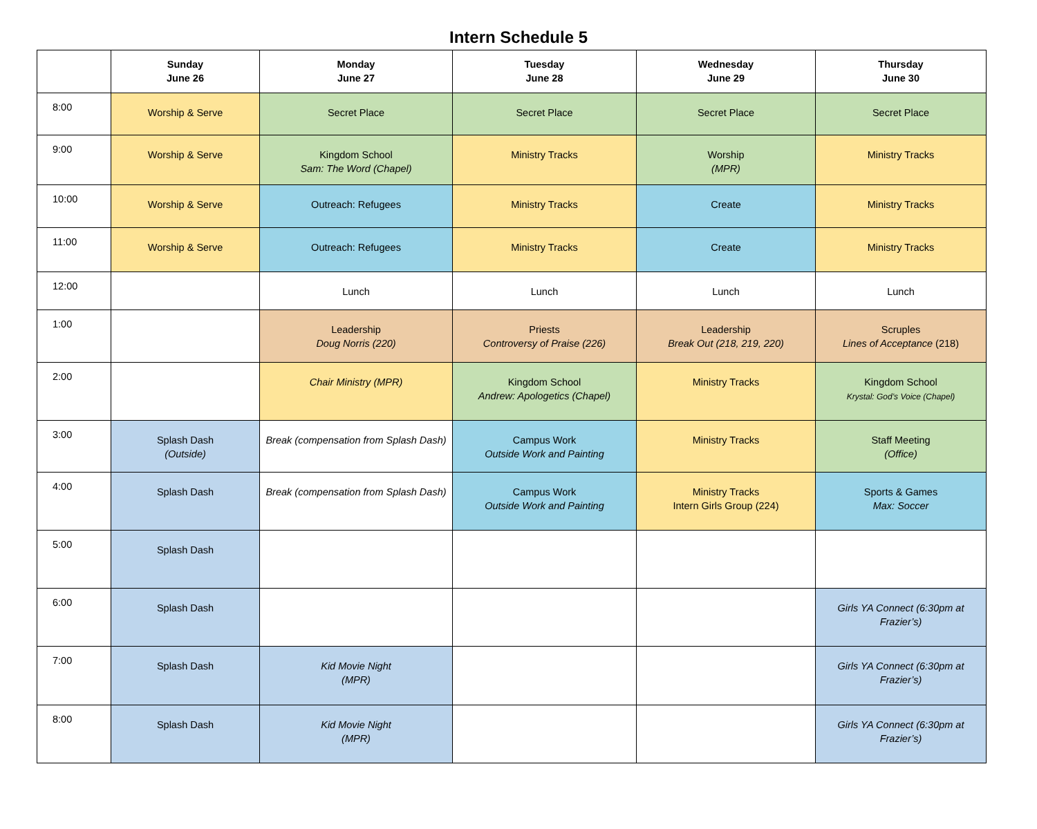Intern Schedule 5
| | Sunday June 26 | Monday June 27 | Tuesday June 28 | Wednesday June 29 | Thursday June 30 |
| --- | --- | --- | --- | --- | --- |
| 8:00 | Worship & Serve | Secret Place | Secret Place | Secret Place | Secret Place |
| 9:00 | Worship & Serve | Kingdom School Sam: The Word (Chapel) | Ministry Tracks | Worship (MPR) | Ministry Tracks |
| 10:00 | Worship & Serve | Outreach: Refugees | Ministry Tracks | Create | Ministry Tracks |
| 11:00 | Worship & Serve | Outreach: Refugees | Ministry Tracks | Create | Ministry Tracks |
| 12:00 | | Lunch | Lunch | Lunch | Lunch |
| 1:00 | | Leadership Doug Norris (220) | Priests Controversy of Praise (226) | Leadership Break Out (218, 219, 220) | Scruples Lines of Acceptance (218) |
| 2:00 | | Chair Ministry (MPR) | Kingdom School Andrew: Apologetics (Chapel) | Ministry Tracks | Kingdom School Krystal: God’s Voice (Chapel) |
| 3:00 | Splash Dash (Outside) | Break (compensation from Splash Dash) | Campus Work Outside Work and Painting | Ministry Tracks | Staff Meeting (Office) |
| 4:00 | Splash Dash | Break (compensation from Splash Dash) | Campus Work Outside Work and Painting | Ministry Tracks Intern Girls Group (224) | Sports & Games Max: Soccer |
| 5:00 | Splash Dash | | | | |
| 6:00 | Splash Dash | | | | Girls YA Connect (6:30pm at Frazier’s) |
| 7:00 | Splash Dash | Kid Movie Night (MPR) | | | Girls YA Connect (6:30pm at Frazier’s) |
| 8:00 | Splash Dash | Kid Movie Night (MPR) | | | Girls YA Connect (6:30pm at Frazier’s) |